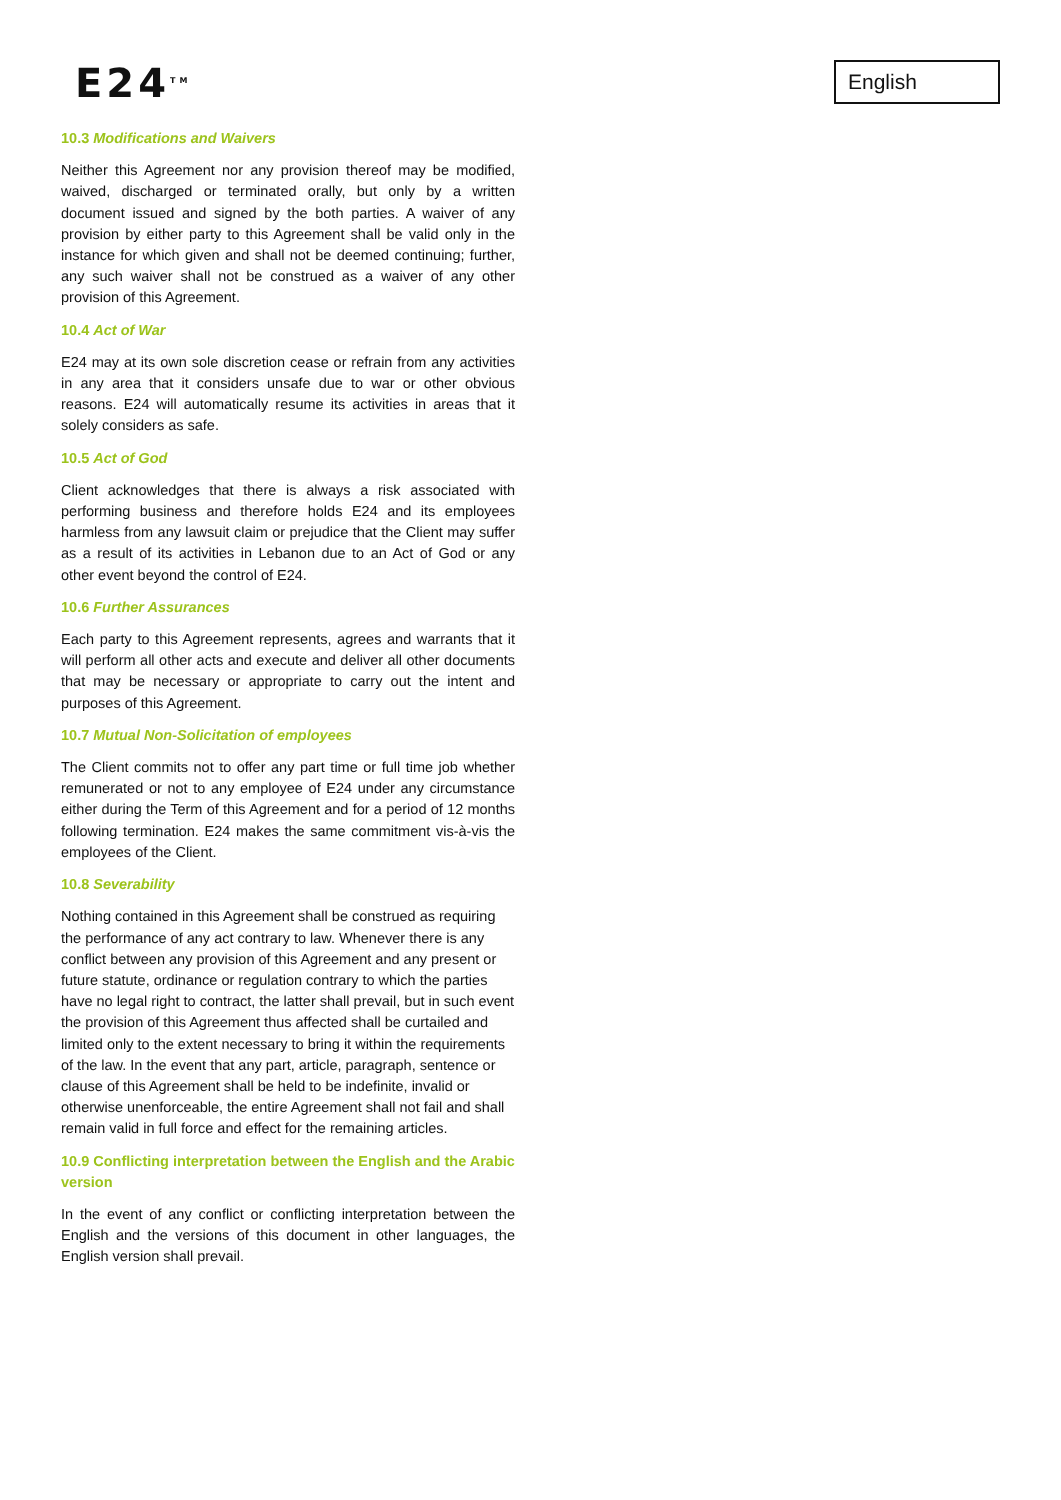E24<sup>TM</sup>
English
10.3 Modifications and Waivers
Neither this Agreement nor any provision thereof may be modified, waived, discharged or terminated orally, but only by a written document issued and signed by the both parties. A waiver of any provision by either party to this Agreement shall be valid only in the instance for which given and shall not be deemed continuing; further, any such waiver shall not be construed as a waiver of any other provision of this Agreement.
10.4 Act of War
E24 may at its own sole discretion cease or refrain from any activities in any area that it considers unsafe due to war or other obvious reasons. E24 will automatically resume its activities in areas that it solely considers as safe.
10.5 Act of God
Client acknowledges that there is always a risk associated with performing business and therefore holds E24 and its employees harmless from any lawsuit claim or prejudice that the Client may suffer as a result of its activities in Lebanon due to an Act of God or any other event beyond the control of E24.
10.6 Further Assurances
Each party to this Agreement represents, agrees and warrants that it will perform all other acts and execute and deliver all other documents that may be necessary or appropriate to carry out the intent and purposes of this Agreement.
10.7 Mutual Non-Solicitation of employees
The Client commits not to offer any part time or full time job whether remunerated or not to any employee of E24 under any circumstance either during the Term of this Agreement and for a period of 12 months following termination. E24 makes the same commitment vis-à-vis the employees of the Client.
10.8 Severability
Nothing contained in this Agreement shall be construed as requiring the performance of any act contrary to law. Whenever there is any conflict between any provision of this Agreement and any present or future statute, ordinance or regulation contrary to which the parties have no legal right to contract, the latter shall prevail, but in such event the provision of this Agreement thus affected shall be curtailed and limited only to the extent necessary to bring it within the requirements of the law. In the event that any part, article, paragraph, sentence or clause of this Agreement shall be held to be indefinite, invalid or otherwise unenforceable, the entire Agreement shall not fail and shall remain valid in full force and effect for the remaining articles.
10.9 Conflicting interpretation between the English and the Arabic version
In the event of any conflict or conflicting interpretation between the English and the versions of this document in other languages, the English version shall prevail.